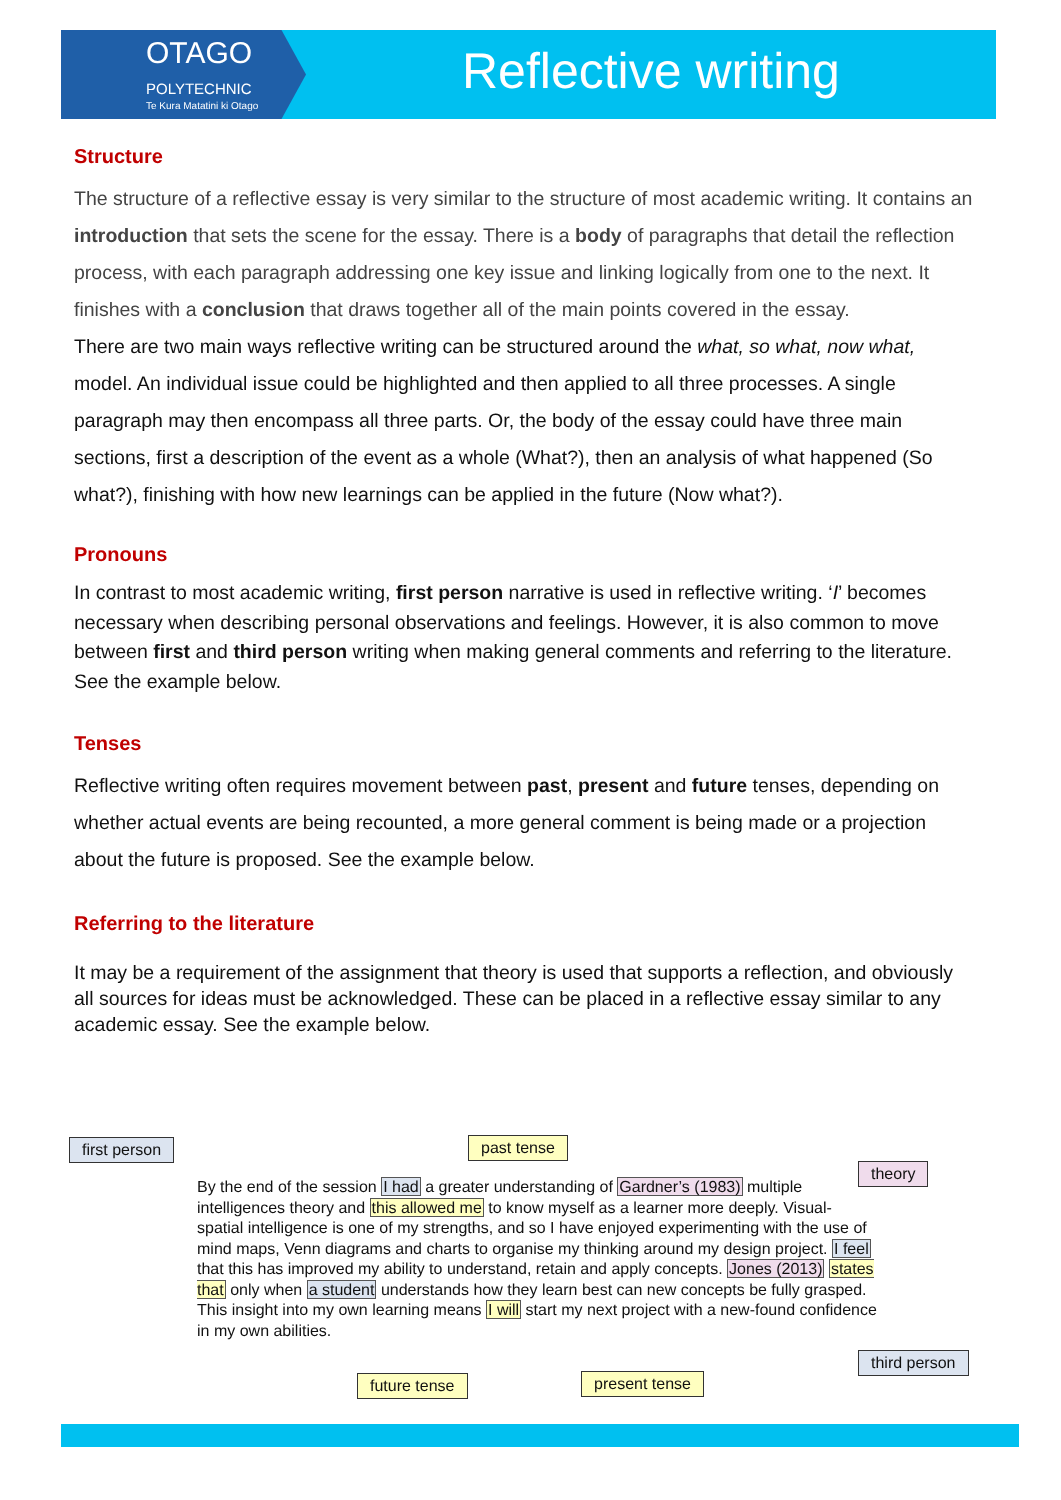OTAGO
POLYTECHNIC
Te Kura Matatini ki Otago
Reflective writing
Structure
The structure of a reflective essay is very similar to the structure of most academic writing. It contains an introduction that sets the scene for the essay. There is a body of paragraphs that detail the reflection process, with each paragraph addressing one key issue and linking logically from one to the next. It finishes with a conclusion that draws together all of the main points covered in the essay.
There are two main ways reflective writing can be structured around the what, so what, now what, model. An individual issue could be highlighted and then applied to all three processes. A single paragraph may then encompass all three parts. Or, the body of the essay could have three main sections, first a description of the event as a whole (What?), then an analysis of what happened (So what?), finishing with how new learnings can be applied in the future (Now what?).
Pronouns
In contrast to most academic writing, first person narrative is used in reflective writing. ‘I’ becomes necessary when describing personal observations and feelings. However, it is also common to move between first and third person writing when making general comments and referring to the literature. See the example below.
Tenses
Reflective writing often requires movement between past, present and future tenses, depending on whether actual events are being recounted, a more general comment is being made or a projection about the future is proposed. See the example below.
Referring to the literature
It may be a requirement of the assignment that theory is used that supports a reflection, and obviously all sources for ideas must be acknowledged. These can be placed in a reflective essay similar to any academic essay. See the example below.
first person past tense
theory
By the end of the session I had a greater understanding of Gardner’s (1983) multiple intelligences theory and this allowed me to know myself as a learner more deeply. Visual-spatial intelligence is one of my strengths, and so I have enjoyed experimenting with the use of mind maps, Venn diagrams and charts to organise my thinking around my design project. I feel that this has improved my ability to understand, retain and apply concepts. Jones (2013) states that only when a student understands how they learn best can new concepts be fully grasped. This insight into my own learning means I will start my next project with a new-found confidence in my own abilities.
third person
future tense present tense